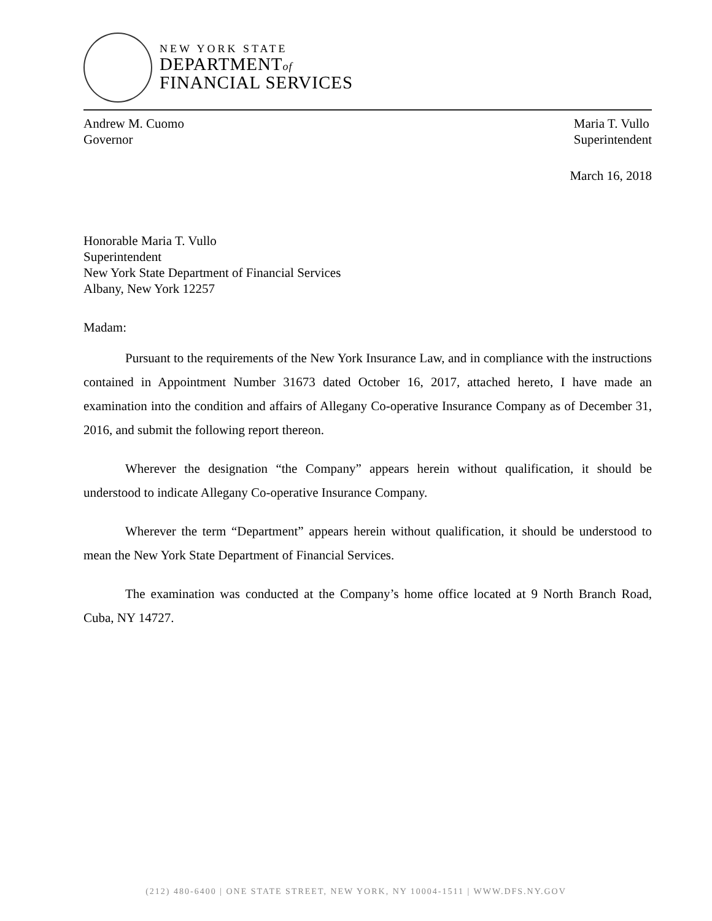NEW YORK STATE
DEPARTMENTof
FINANCIAL SERVICES
Andrew M. Cuomo
Governor
Maria T. Vullo
Superintendent
March 16, 2018
Honorable Maria T. Vullo
Superintendent
New York State Department of Financial Services
Albany, New York 12257
Madam:
Pursuant to the requirements of the New York Insurance Law, and in compliance with the instructions contained in Appointment Number 31673 dated October 16, 2017, attached hereto, I have made an examination into the condition and affairs of Allegany Co-operative Insurance Company as of December 31, 2016, and submit the following report thereon.
Wherever the designation “the Company” appears herein without qualification, it should be understood to indicate Allegany Co-operative Insurance Company.
Wherever the term “Department” appears herein without qualification, it should be understood to mean the New York State Department of Financial Services.
The examination was conducted at the Company’s home office located at 9 North Branch Road, Cuba, NY 14727.
(212) 480-6400 | ONE STATE STREET, NEW YORK, NY 10004-1511 | WWW.DFS.NY.GOV